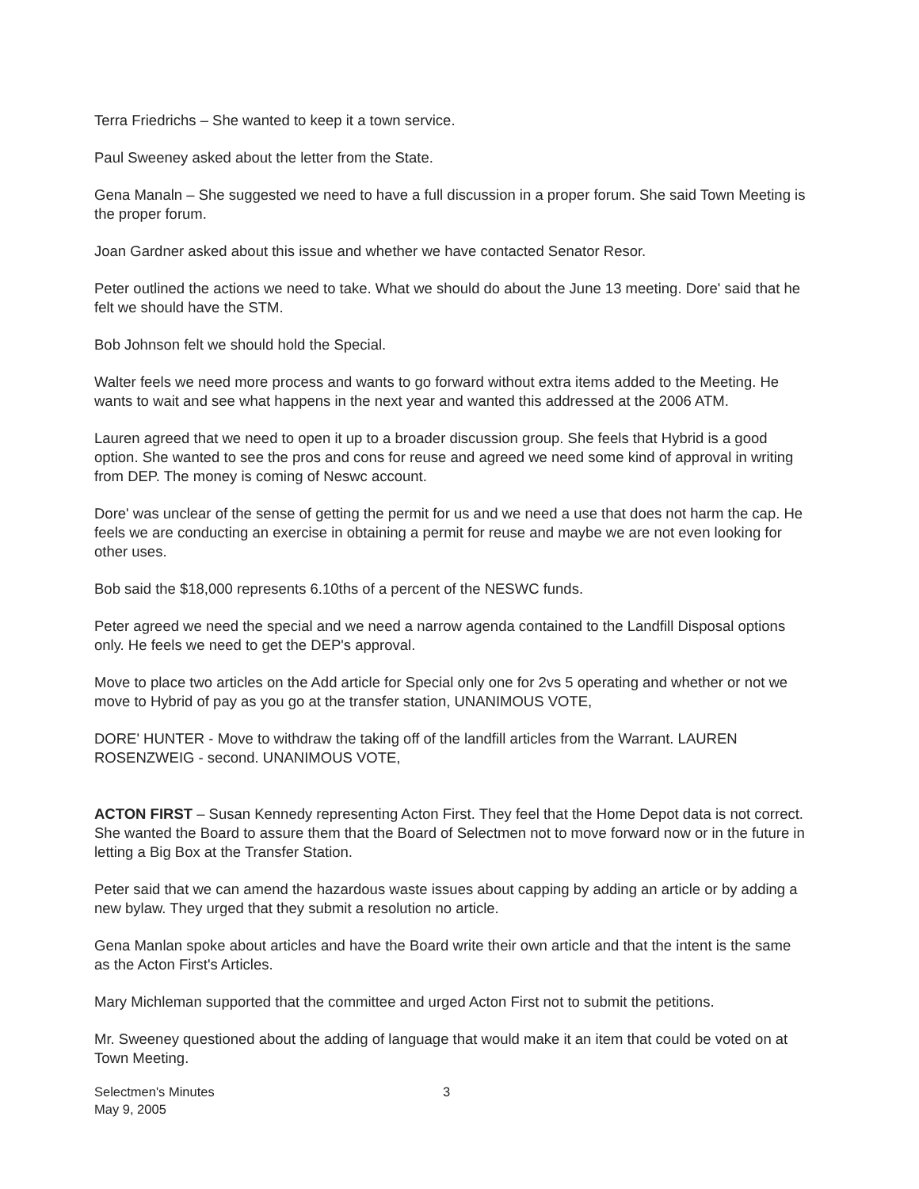Terra Friedrichs – She wanted to keep it a town service.
Paul Sweeney asked about the letter from the State.
Gena Manaln – She suggested we need to have a full discussion in a proper forum. She said Town Meeting is the proper forum.
Joan Gardner asked about this issue and whether we have contacted Senator Resor.
Peter outlined the actions we need to take. What we should do about the June 13 meeting. Dore' said that he felt we should have the STM.
Bob Johnson felt we should hold the Special.
Walter feels we need more process and wants to go forward without extra items added to the Meeting. He wants to wait and see what happens in the next year and wanted this addressed at the 2006 ATM.
Lauren agreed that we need to open it up to a broader discussion group. She feels that Hybrid is a good option. She wanted to see the pros and cons for reuse and agreed we need some kind of approval in writing from DEP. The money is coming of Neswc account.
Dore' was unclear of the sense of getting the permit for us and we need a use that does not harm the cap. He feels we are conducting an exercise in obtaining a permit for reuse and maybe we are not even looking for other uses.
Bob said the $18,000 represents 6.10ths of a percent of the NESWC funds.
Peter agreed we need the special and we need a narrow agenda contained to the Landfill Disposal options only. He feels we need to get the DEP's approval.
Move to place two articles on the Add article for Special only one for 2vs 5 operating and whether or not we move to Hybrid of pay as you go at the transfer station, UNANIMOUS VOTE,
DORE' HUNTER - Move to withdraw the taking off of the landfill articles from the Warrant. LAUREN ROSENZWEIG - second. UNANIMOUS VOTE,
ACTON FIRST – Susan Kennedy representing Acton First. They feel that the Home Depot data is not correct. She wanted the Board to assure them that the Board of Selectmen not to move forward now or in the future in letting a Big Box at the Transfer Station.
Peter said that we can amend the hazardous waste issues about capping by adding an article or by adding a new bylaw. They urged that they submit a resolution no article.
Gena Manlan spoke about articles and have the Board write their own article and that the intent is the same as the Acton First's Articles.
Mary Michleman supported that the committee and urged Acton First not to submit the petitions.
Mr. Sweeney questioned about the adding of language that would make it an item that could be voted on at Town Meeting.
Selectmen's Minutes
May 9, 2005
3